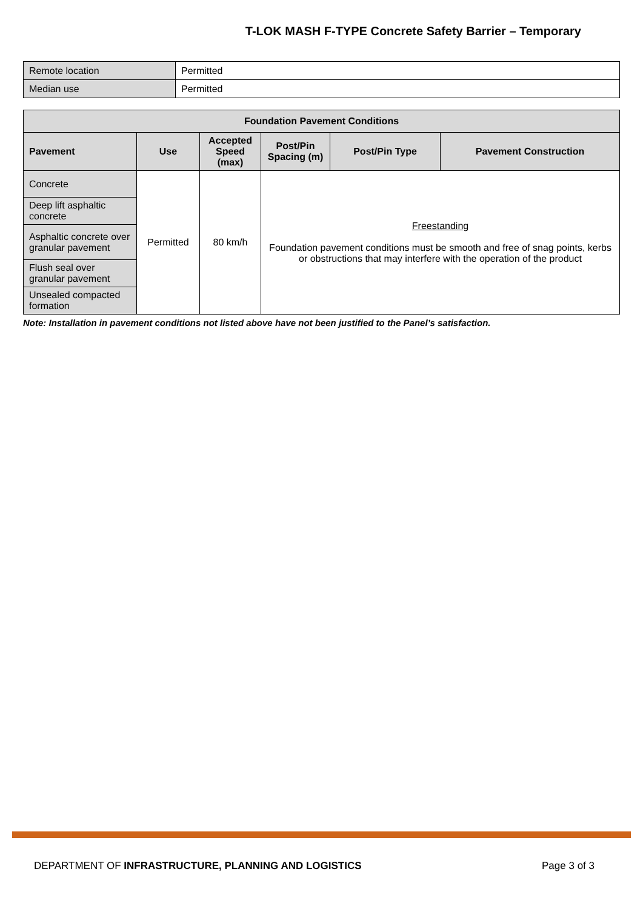T-LOK MASH F-TYPE Concrete Safety Barrier – Temporary
| Remote location | Permitted |
| Median use | Permitted |
| Foundation Pavement Conditions | | | | | |
| --- | --- | --- | --- | --- | --- |
| Pavement | Use | Accepted Speed (max) | Post/Pin Spacing (m) | Post/Pin Type | Pavement Construction |
| Concrete | Permitted | 80 km/h | Freestanding Foundation pavement conditions must be smooth and free of snag points, kerbs or obstructions that may interfere with the operation of the product | | |
| Deep lift asphaltic concrete | | | | | |
| Asphaltic concrete over granular pavement | | | | | |
| Flush seal over granular pavement | | | | | |
| Unsealed compacted formation | | | | | |
Note: Installation in pavement conditions not listed above have not been justified to the Panel’s satisfaction.
DEPARTMENT OF INFRASTRUCTURE, PLANNING AND LOGISTICS Page 3 of 3